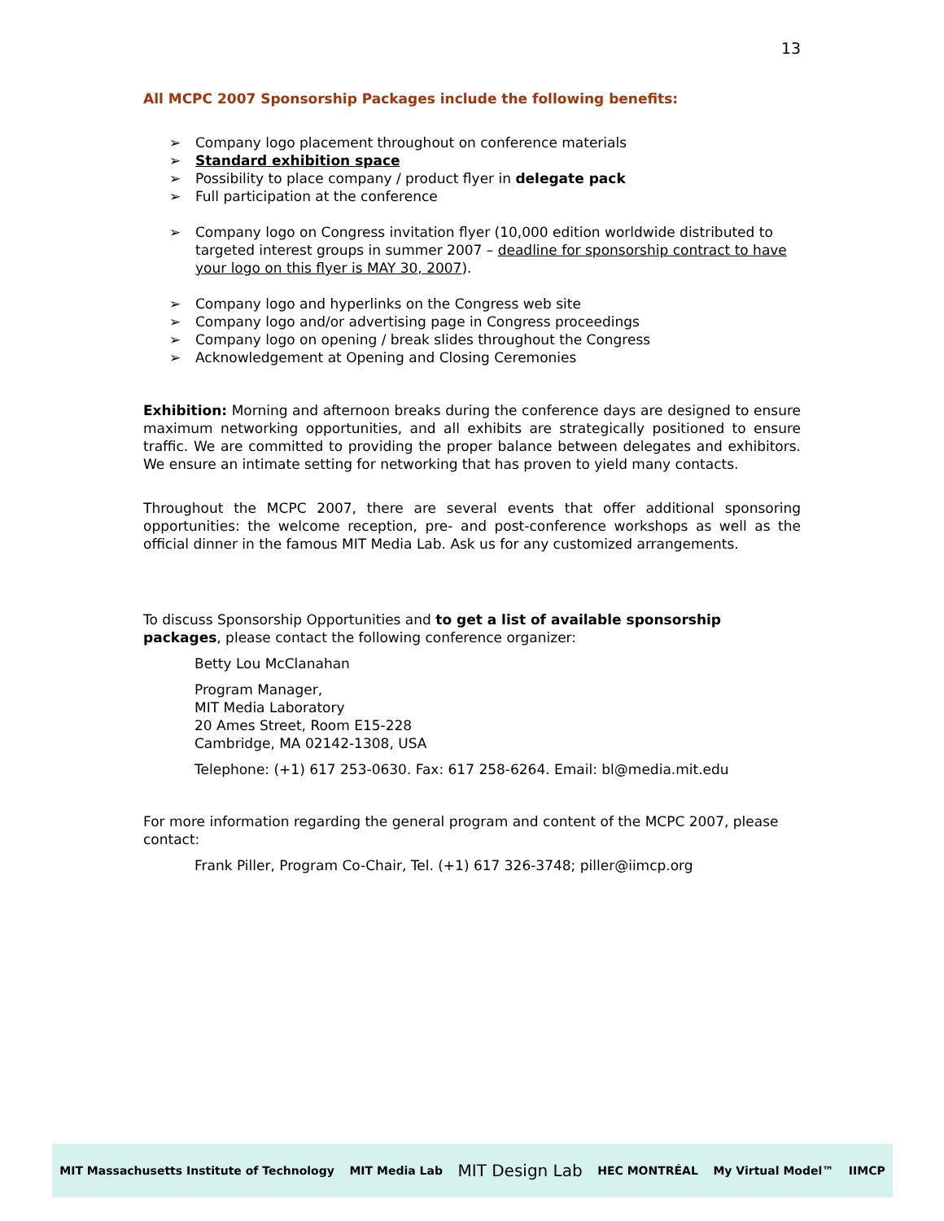13
All MCPC 2007 Sponsorship Packages include the following benefits:
➢ Company logo placement throughout on conference materials
➢ Standard exhibition space
➢ Possibility to place company / product flyer in delegate pack
➢ Full participation at the conference
➢ Company logo on Congress invitation flyer (10,000 edition worldwide distributed to targeted interest groups in summer 2007 – deadline for sponsorship contract to have your logo on this flyer is MAY 30, 2007).
➢ Company logo and hyperlinks on the Congress web site
➢ Company logo and/or advertising page in Congress proceedings
➢ Company logo on opening / break slides throughout the Congress
➢ Acknowledgement at Opening and Closing Ceremonies
Exhibition: Morning and afternoon breaks during the conference days are designed to ensure maximum networking opportunities, and all exhibits are strategically positioned to ensure traffic. We are committed to providing the proper balance between delegates and exhibitors. We ensure an intimate setting for networking that has proven to yield many contacts.
Throughout the MCPC 2007, there are several events that offer additional sponsoring opportunities: the welcome reception, pre- and post-conference workshops as well as the official dinner in the famous MIT Media Lab. Ask us for any customized arrangements.
To discuss Sponsorship Opportunities and to get a list of available sponsorship packages, please contact the following conference organizer:
Betty Lou McClanahan
Program Manager,
MIT Media Laboratory
20 Ames Street, Room E15-228
Cambridge, MA 02142-1308, USA
Telephone: (+1) 617 253-0630. Fax: 617 258-6264. Email: bl@media.mit.edu
For more information regarding the general program and content of the MCPC 2007, please contact:
Frank Piller, Program Co-Chair, Tel. (+1) 617 326-3748; piller@iimcp.org
MIT Massachusetts Institute of Technology MIT Media Lab MIT Design Lab HEC MONTRÉAL My Virtual Model™ IIMCP